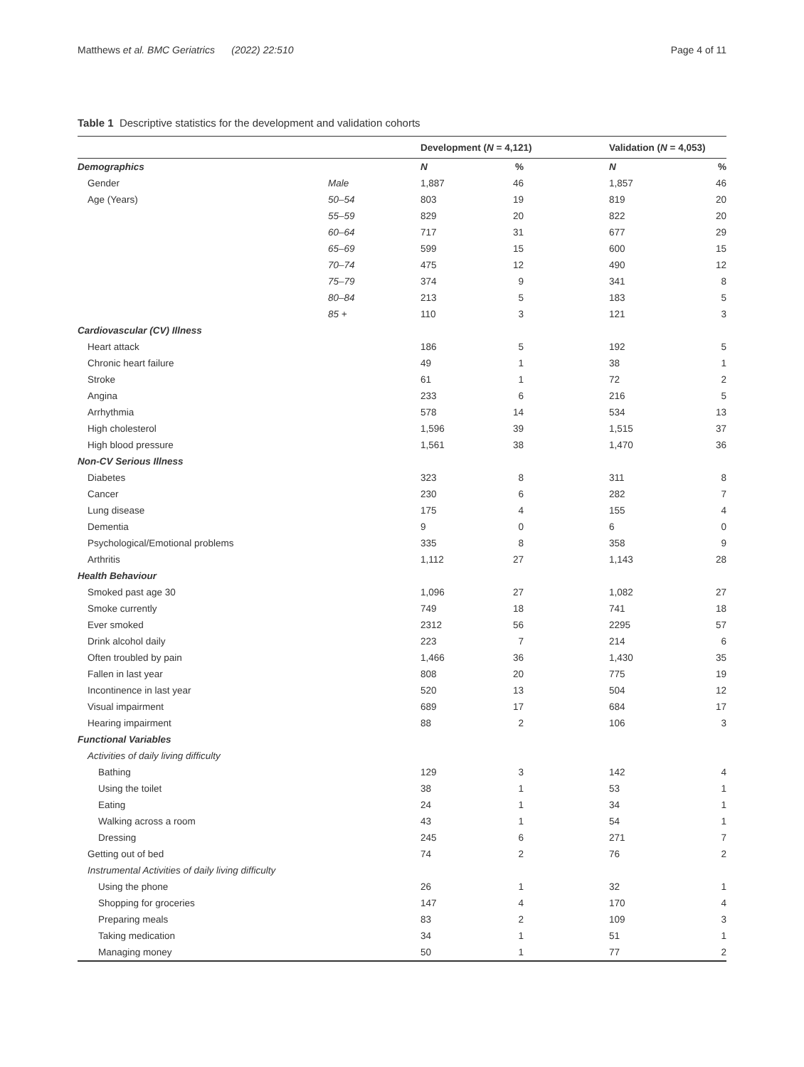Matthews et al. BMC Geriatrics (2022) 22:510 Page 4 of 11
Table 1 Descriptive statistics for the development and validation cohorts
| | | Development ( N = 4,121) | | Validation ( N = 4,053) | |
| --- | --- | --- | --- | --- | --- |
| Demographics | | N | % | N | % |
| Gender | Male | 1,887 | 46 | 1,857 | 46 |
| Age (Years) | 50–54 | 803 | 19 | 819 | 20 |
| | 55–59 | 829 | 20 | 822 | 20 |
| | 60–64 | 717 | 31 | 677 | 29 |
| | 65–69 | 599 | 15 | 600 | 15 |
| | 70–74 | 475 | 12 | 490 | 12 |
| | 75–79 | 374 | 9 | 341 | 8 |
| | 80–84 | 213 | 5 | 183 | 5 |
| | 85 + | 110 | 3 | 121 | 3 |
| Cardiovascular (CV) Illness | | | | | |
| Heart attack | | 186 | 5 | 192 | 5 |
| Chronic heart failure | | 49 | 1 | 38 | 1 |
| Stroke | | 61 | 1 | 72 | 2 |
| Angina | | 233 | 6 | 216 | 5 |
| Arrhythmia | | 578 | 14 | 534 | 13 |
| High cholesterol | | 1,596 | 39 | 1,515 | 37 |
| High blood pressure | | 1,561 | 38 | 1,470 | 36 |
| Non-CV Serious Illness | | | | | |
| Diabetes | | 323 | 8 | 311 | 8 |
| Cancer | | 230 | 6 | 282 | 7 |
| Lung disease | | 175 | 4 | 155 | 4 |
| Dementia | | 9 | 0 | 6 | 0 |
| Psychological/Emotional problems | | 335 | 8 | 358 | 9 |
| Arthritis | | 1,112 | 27 | 1,143 | 28 |
| Health Behaviour | | | | | |
| Smoked past age 30 | | 1,096 | 27 | 1,082 | 27 |
| Smoke currently | | 749 | 18 | 741 | 18 |
| Ever smoked | | 2312 | 56 | 2295 | 57 |
| Drink alcohol daily | | 223 | 7 | 214 | 6 |
| Often troubled by pain | | 1,466 | 36 | 1,430 | 35 |
| Fallen in last year | | 808 | 20 | 775 | 19 |
| Incontinence in last year | | 520 | 13 | 504 | 12 |
| Visual impairment | | 689 | 17 | 684 | 17 |
| Hearing impairment | | 88 | 2 | 106 | 3 |
| Functional Variables | | | | | |
| Activities of daily living difficulty | | | | | |
| Bathing | | 129 | 3 | 142 | 4 |
| Using the toilet | | 38 | 1 | 53 | 1 |
| Eating | | 24 | 1 | 34 | 1 |
| Walking across a room | | 43 | 1 | 54 | 1 |
| Dressing | | 245 | 6 | 271 | 7 |
| Getting out of bed | | 74 | 2 | 76 | 2 |
| Instrumental Activities of daily living difficulty | | | | | |
| Using the phone | | 26 | 1 | 32 | 1 |
| Shopping for groceries | | 147 | 4 | 170 | 4 |
| Preparing meals | | 83 | 2 | 109 | 3 |
| Taking medication | | 34 | 1 | 51 | 1 |
| Managing money | | 50 | 1 | 77 | 2 |